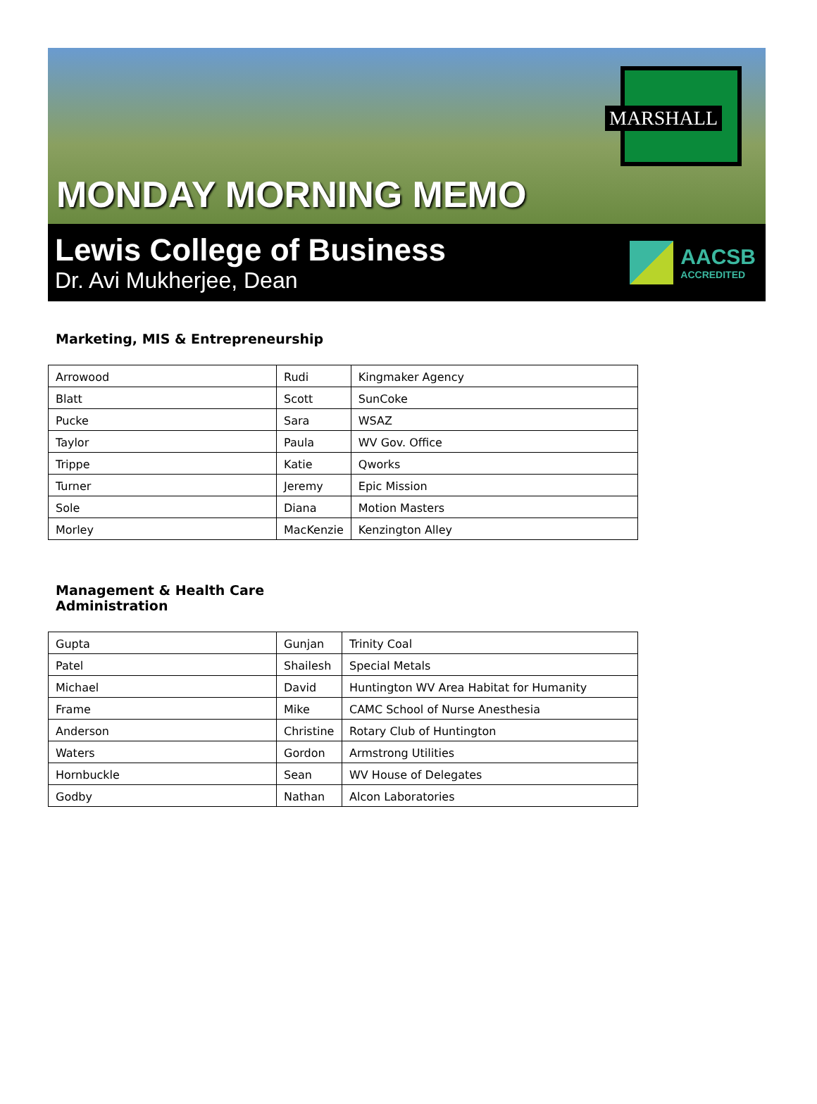MONDAY MORNING MEMO
MARSHALL
Lewis College of Business
Dr. Avi Mukherjee, Dean
AACSB
ACCREDITED
Marketing, MIS & Entrepreneurship
| Arrowood | Rudi | Kingmaker Agency |
| Blatt | Scott | SunCoke |
| Pucke | Sara | WSAZ |
| Taylor | Paula | WV Gov. Office |
| Trippe | Katie | Qworks |
| Turner | Jeremy | Epic Mission |
| Sole | Diana | Motion Masters |
| Morley | MacKenzie | Kenzington Alley |
Management & Health Care
Administration
| Gupta | Gunjan | Trinity Coal |
| Patel | Shailesh | Special Metals |
| Michael | David | Huntington WV Area Habitat for Humanity |
| Frame | Mike | CAMC School of Nurse Anesthesia |
| Anderson | Christine | Rotary Club of Huntington |
| Waters | Gordon | Armstrong Utilities |
| Hornbuckle | Sean | WV House of Delegates |
| Godby | Nathan | Alcon Laboratories |